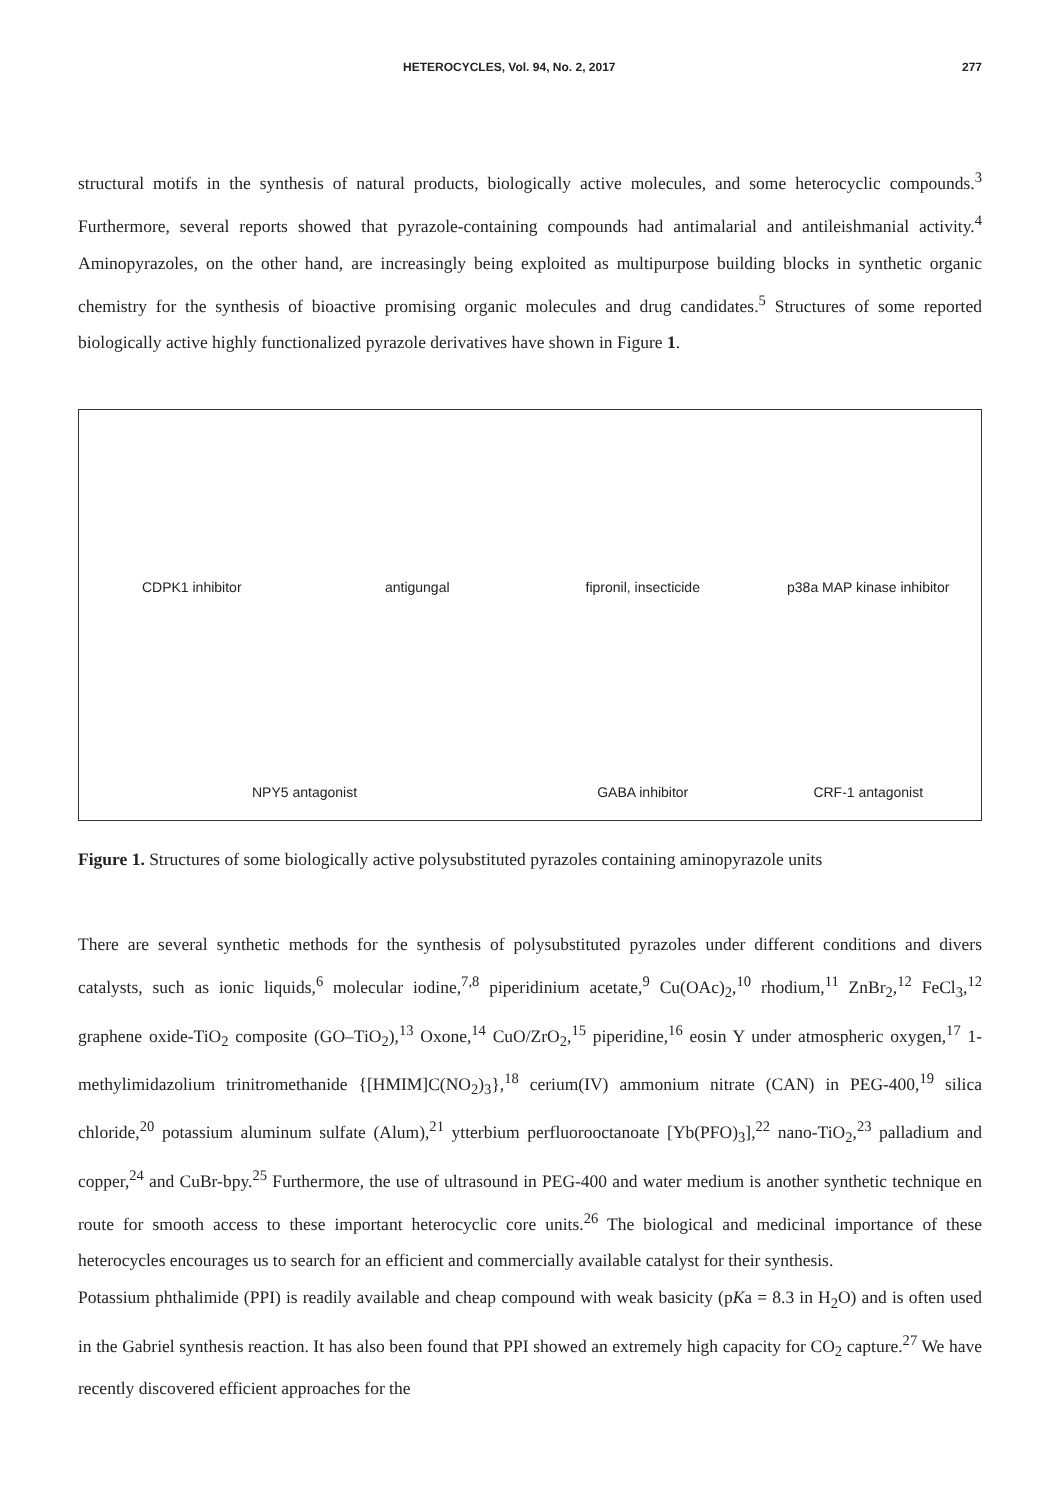HETEROCYCLES, Vol. 94, No. 2, 2017 277
structural motifs in the synthesis of natural products, biologically active molecules, and some heterocyclic compounds.<sup>3</sup> Furthermore, several reports showed that pyrazole-containing compounds had antimalarial and antileishmanial activity.<sup>4</sup> Aminopyrazoles, on the other hand, are increasingly being exploited as multipurpose building blocks in synthetic organic chemistry for the synthesis of bioactive promising organic molecules and drug candidates.<sup>5</sup> Structures of some reported biologically active highly functionalized pyrazole derivatives have shown in Figure 1.
CDPK1 inhibitor
antigungal
fipronil, insecticide
p38a MAP kinase inhibitor
NPY5 antagonist
GABA inhibitor
CRF-1 antagonist
Figure 1. Structures of some biologically active polysubstituted pyrazoles containing aminopyrazole units
There are several synthetic methods for the synthesis of polysubstituted pyrazoles under different conditions and divers catalysts, such as ionic liquids,<sup>6</sup> molecular iodine,<sup>7,8</sup> piperidinium acetate,<sup>9</sup> Cu(OAc)<sub>2</sub>,<sup>10</sup> rhodium,<sup>11</sup> ZnBr<sub>2</sub>,<sup>12</sup> FeCl<sub>3</sub>,<sup>12</sup> graphene oxide-TiO<sub>2</sub> composite (GO–TiO<sub>2</sub>),<sup>13</sup> Oxone,<sup>14</sup> CuO/ZrO<sub>2</sub>,<sup>15</sup> piperidine,<sup>16</sup> eosin Y under atmospheric oxygen,<sup>17</sup> 1-methylimidazolium trinitromethanide {[HMIM]C(NO<sub>2</sub>)<sub>3</sub>},<sup>18</sup> cerium(IV) ammonium nitrate (CAN) in PEG-400,<sup>19</sup> silica chloride,<sup>20</sup> potassium aluminum sulfate (Alum),<sup>21</sup> ytterbium perfluorooctanoate [Yb(PFO)<sub>3</sub>],<sup>22</sup> nano-TiO<sub>2</sub>,<sup>23</sup> palladium and copper,<sup>24</sup> and CuBr-bpy.<sup>25</sup> Furthermore, the use of ultrasound in PEG-400 and water medium is another synthetic technique en route for smooth access to these important heterocyclic core units.<sup>26</sup> The biological and medicinal importance of these heterocycles encourages us to search for an efficient and commercially available catalyst for their synthesis.
Potassium phthalimide (PPI) is readily available and cheap compound with weak basicity (pKa = 8.3 in H<sub>2</sub>O) and is often used in the Gabriel synthesis reaction. It has also been found that PPI showed an extremely high capacity for CO<sub>2</sub> capture.<sup>27</sup> We have recently discovered efficient approaches for the